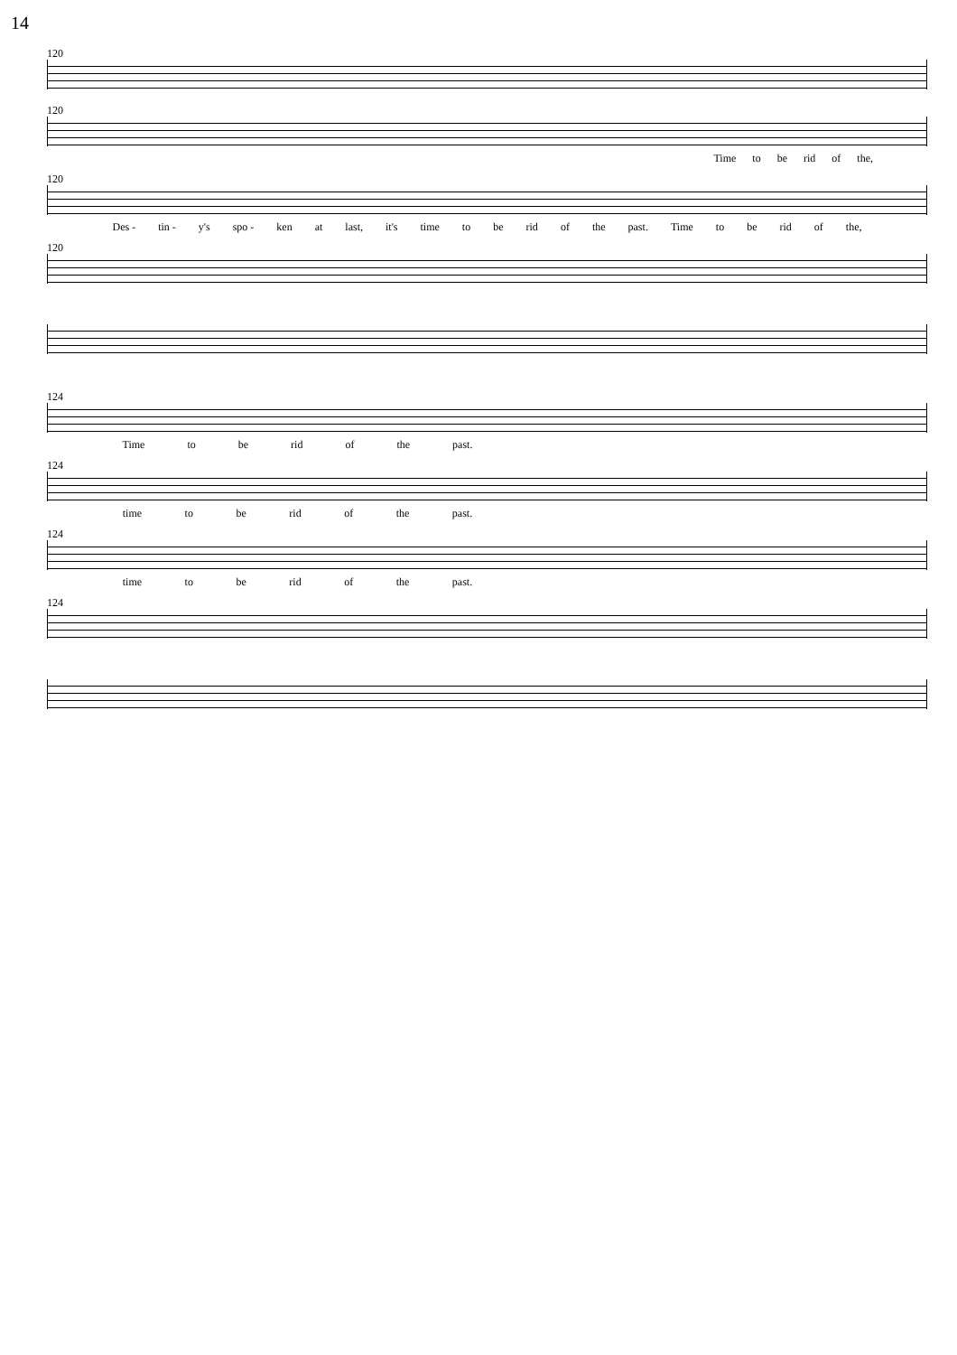14
120
120
Time to be rid of the,
120
Des - tin - y's spo - ken at last, it's time to be rid of the past. Time to be rid of the,
120
124
Time to be rid of the past.
124
time to be rid of the past.
124
time to be rid of the past.
124